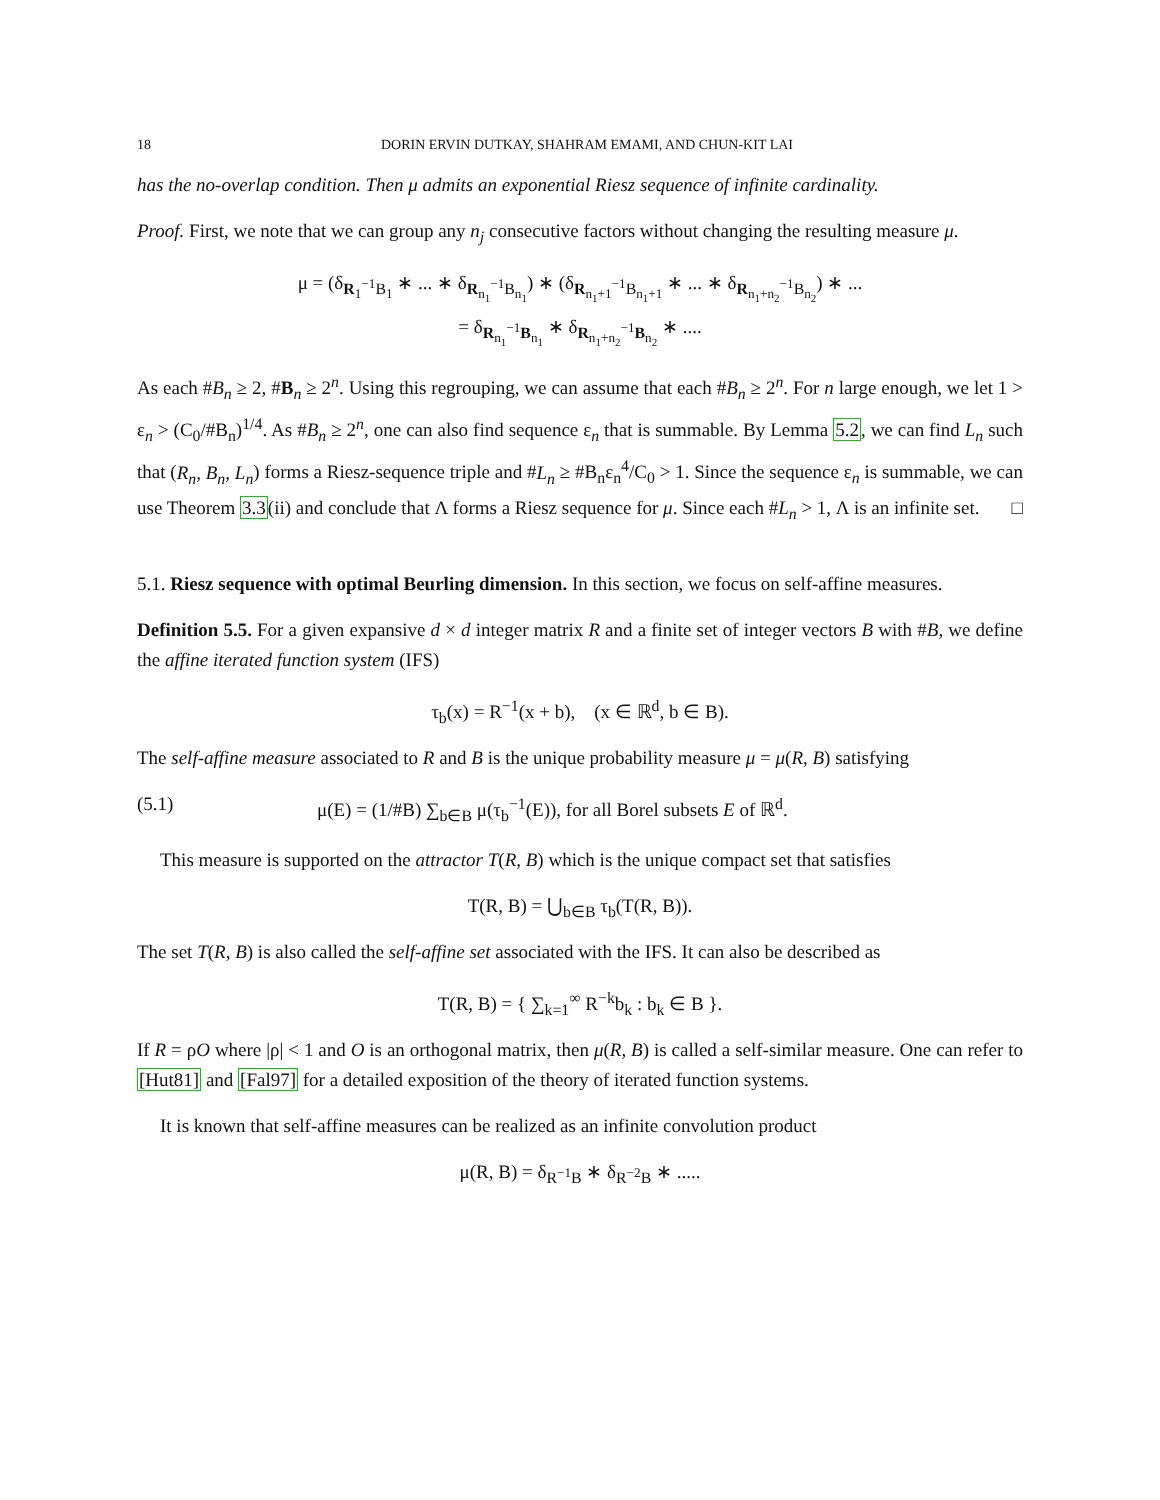18 DORIN ERVIN DUTKAY, SHAHRAM EMAMI, AND CHUN-KIT LAI
has the no-overlap condition. Then μ admits an exponential Riesz sequence of infinite cardinality.
Proof. First, we note that we can group any n<sub>j</sub> consecutive factors without changing the resulting measure μ.
μ = (δ<sub>R<sub>1</sub><sup>−1</sup>B<sub>1</sub></sub> ∗ ... ∗ δ<sub>R<sub>n<sub>1</sub></sub><sup>−1</sup>B<sub>n<sub>1</sub></sub></sub>) ∗ (δ<sub>R<sub>n<sub>1</sub>+1</sub><sup>−1</sup>B<sub>n<sub>1</sub>+1</sub></sub> ∗ ... ∗ δ<sub>R<sub>n<sub>1</sub>+n<sub>2</sub></sub><sup>−1</sup>B<sub>n<sub>2</sub></sub></sub>) ∗ ...
= δ<sub>R<sub>n<sub>1</sub></sub><sup>−1</sup>B<sub>n<sub>1</sub></sub></sub> ∗ δ<sub>R<sub>n<sub>1</sub>+n<sub>2</sub></sub><sup>−1</sup>B<sub>n<sub>2</sub></sub></sub> ∗ ....
As each #B<sub>n</sub> ≥ 2, #B<sub>n</sub> ≥ 2<sup>n</sup>. Using this regrouping, we can assume that each #B<sub>n</sub> ≥ 2<sup>n</sup>. For n large enough, we let 1 > ε<sub>n</sub> > (C<sub>0</sub>/#B<sub>n</sub>)<sup>1/4</sup>. As #B<sub>n</sub> ≥ 2<sup>n</sup>, one can also find sequence ε<sub>n</sub> that is summable. By Lemma 5.2, we can find L<sub>n</sub> such that (R<sub>n</sub>, B<sub>n</sub>, L<sub>n</sub>) forms a Riesz-sequence triple and #L<sub>n</sub> ≥ #B<sub>n</sub>ε<sub>n</sub><sup>4</sup>/C<sub>0</sub> > 1. Since the sequence ε<sub>n</sub> is summable, we can use Theorem 3.3(ii) and conclude that Λ forms a Riesz sequence for μ. Since each #L<sub>n</sub> > 1, Λ is an infinite set. □
5.1. Riesz sequence with optimal Beurling dimension. In this section, we focus on self-affine measures.
Definition 5.5. For a given expansive d × d integer matrix R and a finite set of integer vectors B with #B, we define the affine iterated function system (IFS)
τ<sub>b</sub>(x) = R<sup>−1</sup>(x + b), (x ∈ ℝ<sup>d</sup>, b ∈ B).
The self-affine measure associated to R and B is the unique probability measure μ = μ(R, B) satisfying
(5.1) μ(E) = (1/#B) ∑<sub>b∈B</sub> μ(τ<sub>b</sub><sup>−1</sup>(E)), for all Borel subsets E of ℝ<sup>d</sup>.
This measure is supported on the attractor T(R, B) which is the unique compact set that satisfies
T(R, B) = ⋃<sub>b∈B</sub> τ<sub>b</sub>(T(R, B)).
The set T(R, B) is also called the self-affine set associated with the IFS. It can also be described as
T(R, B) = { ∑<sub>k=1</sub><sup>∞</sup> R<sup>−k</sup>b<sub>k</sub> : b<sub>k</sub> ∈ B }.
If R = ρO where |ρ| < 1 and O is an orthogonal matrix, then μ(R, B) is called a self-similar measure. One can refer to [Hut81] and [Fal97] for a detailed exposition of the theory of iterated function systems.
It is known that self-affine measures can be realized as an infinite convolution product
μ(R, B) = δ<sub>R<sup>−1</sup>B</sub> ∗ δ<sub>R<sup>−2</sup>B</sub> ∗ .....